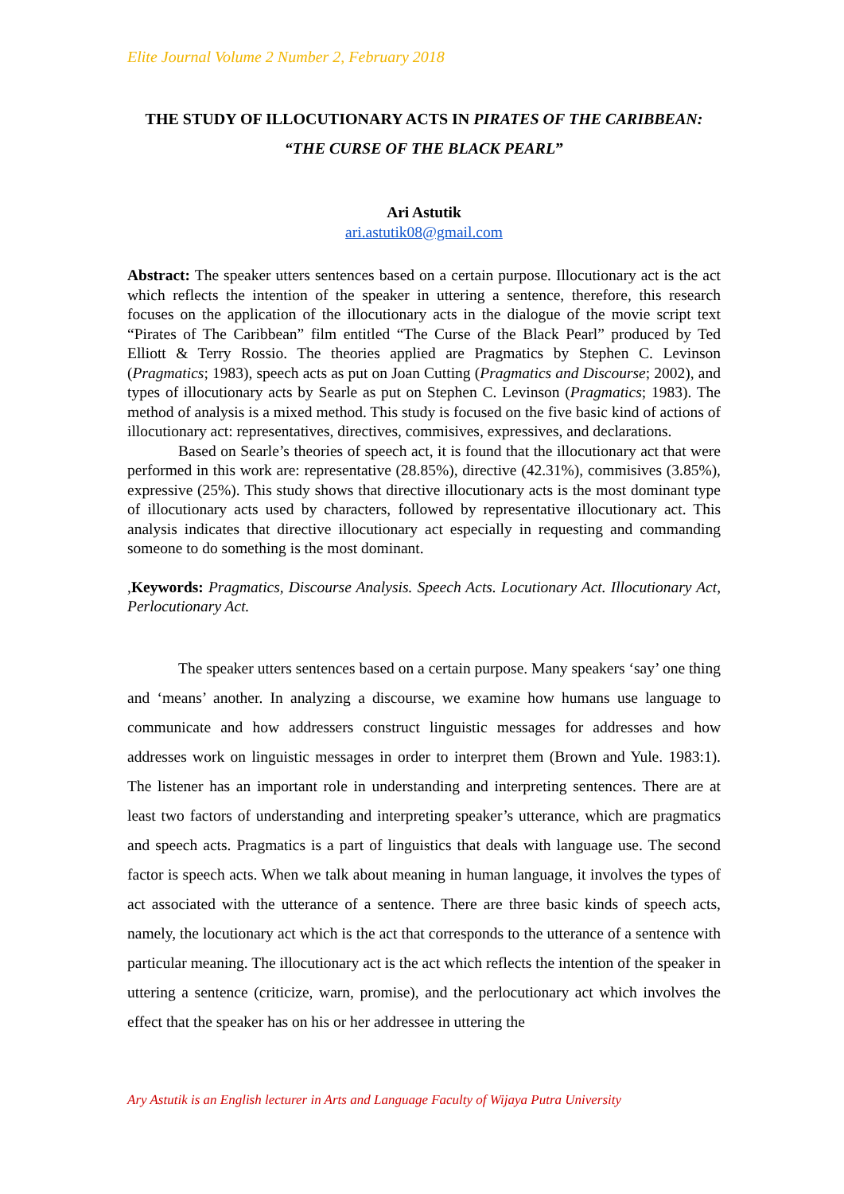Elite Journal Volume 2 Number 2, February 2018
THE STUDY OF ILLOCUTIONARY ACTS IN PIRATES OF THE CARIBBEAN: “THE CURSE OF THE BLACK PEARL”
Ari Astutik
ari.astutik08@gmail.com
Abstract: The speaker utters sentences based on a certain purpose. Illocutionary act is the act which reflects the intention of the speaker in uttering a sentence, therefore, this research focuses on the application of the illocutionary acts in the dialogue of the movie script text “Pirates of The Caribbean” film entitled “The Curse of the Black Pearl” produced by Ted Elliott & Terry Rossio. The theories applied are Pragmatics by Stephen C. Levinson (Pragmatics; 1983), speech acts as put on Joan Cutting (Pragmatics and Discourse; 2002), and types of illocutionary acts by Searle as put on Stephen C. Levinson (Pragmatics; 1983). The method of analysis is a mixed method. This study is focused on the five basic kind of actions of illocutionary act: representatives, directives, commisives, expressives, and declarations.
Based on Searle’s theories of speech act, it is found that the illocutionary act that were performed in this work are: representative (28.85%), directive (42.31%), commisives (3.85%), expressive (25%). This study shows that directive illocutionary acts is the most dominant type of illocutionary acts used by characters, followed by representative illocutionary act. This analysis indicates that directive illocutionary act especially in requesting and commanding someone to do something is the most dominant.
,Keywords: Pragmatics, Discourse Analysis. Speech Acts. Locutionary Act. Illocutionary Act, Perlocutionary Act.
The speaker utters sentences based on a certain purpose. Many speakers ‘say’ one thing and ‘means’ another. In analyzing a discourse, we examine how humans use language to communicate and how addressers construct linguistic messages for addresses and how addresses work on linguistic messages in order to interpret them (Brown and Yule. 1983:1). The listener has an important role in understanding and interpreting sentences. There are at least two factors of understanding and interpreting speaker’s utterance, which are pragmatics and speech acts. Pragmatics is a part of linguistics that deals with language use. The second factor is speech acts. When we talk about meaning in human language, it involves the types of act associated with the utterance of a sentence. There are three basic kinds of speech acts, namely, the locutionary act which is the act that corresponds to the utterance of a sentence with particular meaning. The illocutionary act is the act which reflects the intention of the speaker in uttering a sentence (criticize, warn, promise), and the perlocutionary act which involves the effect that the speaker has on his or her addressee in uttering the
Ary Astutik is an English lecturer in Arts and Language Faculty of Wijaya Putra University